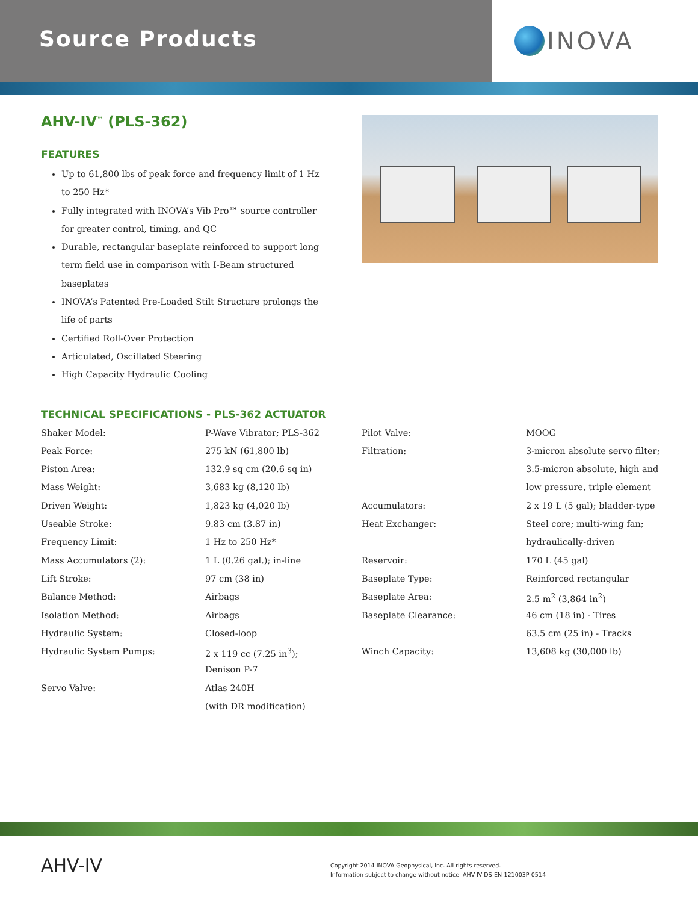Source Products
INOVA
AHV-IV<sup>™</sup> (PLS-362)
FEATURES
Up to 61,800 lbs of peak force and frequency limit of 1 Hz to 250 Hz*
Fully integrated with INOVA’s Vib Pro™ source controller for greater control, timing, and QC
Durable, rectangular baseplate reinforced to support long term field use in comparison with I-Beam structured baseplates
INOVA’s Patented Pre-Loaded Stilt Structure prolongs the life of parts
Certified Roll-Over Protection
Articulated, Oscillated Steering
High Capacity Hydraulic Cooling
TECHNICAL SPECIFICATIONS - PLS-362 ACTUATOR
| Shaker Model: | P-Wave Vibrator; PLS-362 | Pilot Valve: | MOOG |
| Peak Force: | 275 kN (61,800 lb) | Filtration: | 3-micron absolute servo filter; |
| Piston Area: | 132.9 sq cm (20.6 sq in) | | 3.5-micron absolute, high and |
| Mass Weight: | 3,683 kg (8,120 lb) | | low pressure, triple element |
| Driven Weight: | 1,823 kg (4,020 lb) | Accumulators: | 2 x 19 L (5 gal); bladder-type |
| Useable Stroke: | 9.83 cm (3.87 in) | Heat Exchanger: | Steel core; multi-wing fan; |
| Frequency Limit: | 1 Hz to 250 Hz* | | hydraulically-driven |
| Mass Accumulators (2): | 1 L (0.26 gal.); in-line | Reservoir: | 170 L (45 gal) |
| Lift Stroke: | 97 cm (38 in) | Baseplate Type: | Reinforced rectangular |
| Balance Method: | Airbags | Baseplate Area: | 2.5 m<sup>2</sup> (3,864 in<sup>2</sup>) |
| Isolation Method: | Airbags | Baseplate Clearance: | 46 cm (18 in) - Tires |
| Hydraulic System: | Closed-loop | | 63.5 cm (25 in) - Tracks |
| Hydraulic System Pumps: | 2 x 119 cc (7.25 in<sup>3</sup>); | Winch Capacity: | 13,608 kg (30,000 lb) |
| | Denison P-7 | | |
| Servo Valve: | Atlas 240H | | |
| | (with DR modification) | | |
AHV-IV
Copyright 2014 INOVA Geophysical, Inc. All rights reserved.
Information subject to change without notice. AHV-IV-DS-EN-121003P-0514